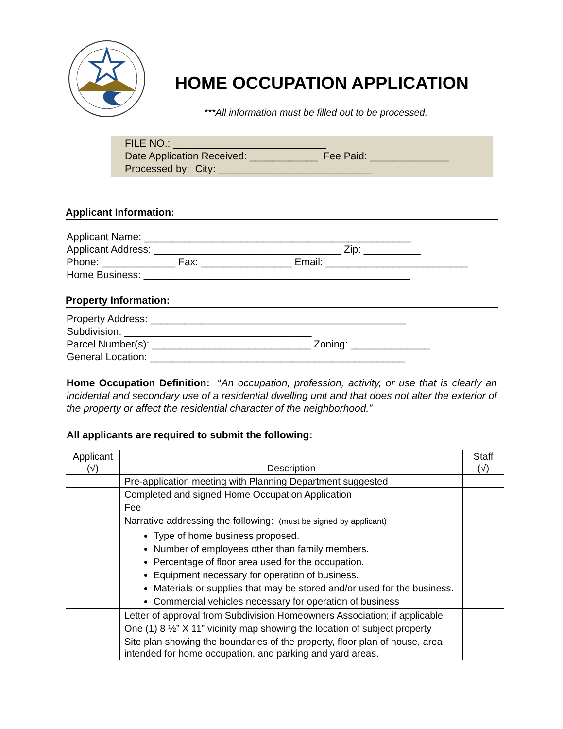HOME OCCUPATION APPLICATION
***All information must be filled out to be processed.
FILE NO.: ___________________________
Date Application Received: ____________ Fee Paid: ______________
Processed by: City: ___________________________
Applicant Information:
Applicant Name: _______________________________________________
Applicant Address: _________________________________ Zip: __________
Phone: _____________ Fax: ________________ Email: _________________________
Home Business: _______________________________________________
Property Information:
Property Address: _____________________________________________
Subdivision: _________________________________
Parcel Number(s): ____________________________ Zoning: ______________
General Location: _____________________________________________
Home Occupation Definition: “An occupation, profession, activity, or use that is clearly an incidental and secondary use of a residential dwelling unit and that does not alter the exterior of the property or affect the residential character of the neighborhood.”
All applicants are required to submit the following:
| Applicant (√) | Description | Staff (√) |
| --- | --- | --- |
| | Pre-application meeting with Planning Department suggested | |
| | Completed and signed Home Occupation Application | |
| | Fee | |
| | Narrative addressing the following: (must be signed by applicant) Type of home business proposed. Number of employees other than family members. Percentage of floor area used for the occupation. Equipment necessary for operation of business. Materials or supplies that may be stored and/or used for the business. Commercial vehicles necessary for operation of business | |
| | Letter of approval from Subdivision Homeowners Association; if applicable | |
| | One (1) 8 ½” X 11” vicinity map showing the location of subject property | |
| | Site plan showing the boundaries of the property, floor plan of house, area intended for home occupation, and parking and yard areas. | |